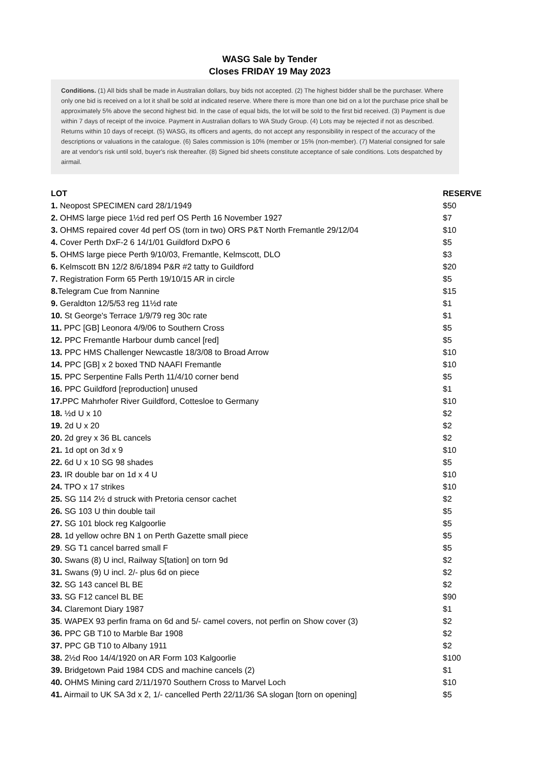WASG Sale by Tender
Closes FRIDAY 19 May 2023
Conditions. (1) All bids shall be made in Australian dollars, buy bids not accepted. (2) The highest bidder shall be the purchaser. Where only one bid is received on a lot it shall be sold at indicated reserve. Where there is more than one bid on a lot the purchase price shall be approximately 5% above the second highest bid. In the case of equal bids, the lot will be sold to the first bid received. (3) Payment is due within 7 days of receipt of the invoice. Payment in Australian dollars to WA Study Group. (4) Lots may be rejected if not as described. Returns within 10 days of receipt. (5) WASG, its officers and agents, do not accept any responsibility in respect of the accuracy of the descriptions or valuations in the catalogue. (6) Sales commission is 10% (member or 15% (non-member). (7) Material consigned for sale are at vendor's risk until sold, buyer's risk thereafter. (8) Signed bid sheets constitute acceptance of sale conditions. Lots despatched by airmail.
| LOT | RESERVE |
| --- | --- |
| 1. Neopost SPECIMEN card 28/1/1949 | $50 |
| 2. OHMS large piece 1½d red perf OS Perth 16 November 1927 | $7 |
| 3. OHMS repaired cover 4d perf OS (torn in two) ORS P&T North Fremantle 29/12/04 | $10 |
| 4. Cover Perth DxF-2 6 14/1/01 Guildford DxPO 6 | $5 |
| 5. OHMS large piece Perth 9/10/03, Fremantle, Kelmscott, DLO | $3 |
| 6. Kelmscott BN 12/2 8/6/1894 P&R #2 tatty to Guildford | $20 |
| 7. Registration Form 65 Perth 19/10/15 AR in circle | $5 |
| 8. Telegram Cue from Nannine | $15 |
| 9. Geraldton 12/5/53 reg 11½d rate | $1 |
| 10. St George's Terrace 1/9/79 reg 30c rate | $1 |
| 11. PPC [GB] Leonora 4/9/06 to Southern Cross | $5 |
| 12. PPC Fremantle Harbour dumb cancel [red] | $5 |
| 13. PPC HMS Challenger Newcastle 18/3/08 to Broad Arrow | $10 |
| 14. PPC [GB] x 2 boxed TND NAAFI Fremantle | $10 |
| 15. PPC Serpentine Falls Perth 11/4/10 corner bend | $5 |
| 16. PPC Guildford [reproduction] unused | $1 |
| 17. PPC Mahrhofer River Guildford, Cottesloe to Germany | $10 |
| 18. ½d U x 10 | $2 |
| 19. 2d U x 20 | $2 |
| 20. 2d grey x 36 BL cancels | $2 |
| 21. 1d opt on 3d x 9 | $10 |
| 22. 6d U x 10 SG 98 shades | $5 |
| 23. IR double bar on 1d x 4 U | $10 |
| 24. TPO x 17 strikes | $10 |
| 25. SG 114 2½ d struck with Pretoria censor cachet | $2 |
| 26. SG 103 U thin double tail | $5 |
| 27. SG 101 block reg Kalgoorlie | $5 |
| 28. 1d yellow ochre BN 1 on Perth Gazette small piece | $5 |
| 29 . SG T1 cancel barred small F | $5 |
| 30. Swans (8) U incl, Railway S[tation] on torn 9d | $2 |
| 31. Swans (9) U incl. 2/- plus 6d on piece | $2 |
| 32. SG 143 cancel BL BE | $2 |
| 33. SG F12 cancel BL BE | $90 |
| 34. Claremont Diary 1987 | $1 |
| 35 . WAPEX 93 perfin frama on 6d and 5/- camel covers, not perfin on Show cover (3) | $2 |
| 36. PPC GB T10 to Marble Bar 1908 | $2 |
| 37. PPC GB T10 to Albany 1911 | $2 |
| 38. 2½d Roo 14/4/1920 on AR Form 103 Kalgoorlie | $100 |
| 39. Bridgetown Paid 1984 CDS and machine cancels (2) | $1 |
| 40. OHMS Mining card 2/11/1970 Southern Cross to Marvel Loch | $10 |
| 41. Airmail to UK SA 3d x 2, 1/- cancelled Perth 22/11/36 SA slogan [torn on opening] | $5 |